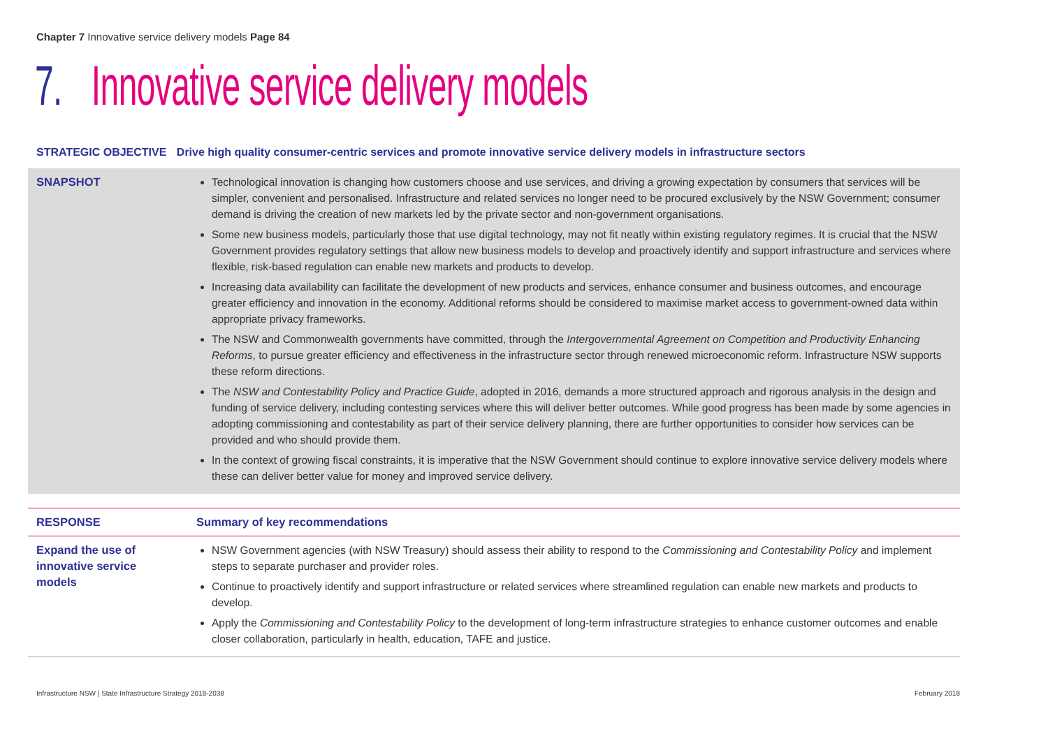Chapter 7 Innovative service delivery models Page 84
7. Innovative service delivery models
STRATEGIC OBJECTIVE Drive high quality consumer-centric services and promote innovative service delivery models in infrastructure sectors
| SNAPSHOT | Technological innovation is changing how customers choose and use services, and driving a growing expectation by consumers that services will be simpler, convenient and personalised. Infrastructure and related services no longer need to be procured exclusively by the NSW Government; consumer demand is driving the creation of new markets led by the private sector and non-government organisations. Some new business models, particularly those that use digital technology, may not fit neatly within existing regulatory regimes. It is crucial that the NSW Government provides regulatory settings that allow new business models to develop and proactively identify and support infrastructure and services where flexible, risk-based regulation can enable new markets and products to develop. Increasing data availability can facilitate the development of new products and services, enhance consumer and business outcomes, and encourage greater efficiency and innovation in the economy. Additional reforms should be considered to maximise market access to government-owned data within appropriate privacy frameworks. The NSW and Commonwealth governments have committed, through the Intergovernmental Agreement on Competition and Productivity Enhancing Reforms , to pursue greater efficiency and effectiveness in the infrastructure sector through renewed microeconomic reform. Infrastructure NSW supports these reform directions. The NSW and Contestability Policy and Practice Guide , adopted in 2016, demands a more structured approach and rigorous analysis in the design and funding of service delivery, including contesting services where this will deliver better outcomes. While good progress has been made by some agencies in adopting commissioning and contestability as part of their service delivery planning, there are further opportunities to consider how services can be provided and who should provide them. In the context of growing fiscal constraints, it is imperative that the NSW Government should continue to explore innovative service delivery models where these can deliver better value for money and improved service delivery. |
| RESPONSE | Summary of key recommendations |
| --- | --- |
| Expand the use of innovative service models | NSW Government agencies (with NSW Treasury) should assess their ability to respond to the Commissioning and Contestability Policy and implement steps to separate purchaser and provider roles. Continue to proactively identify and support infrastructure or related services where streamlined regulation can enable new markets and products to develop. Apply the Commissioning and Contestability Policy to the development of long-term infrastructure strategies to enhance customer outcomes and enable closer collaboration, particularly in health, education, TAFE and justice. |
Infrastructure NSW | State Infrastructure Strategy 2018-2038 February 2018